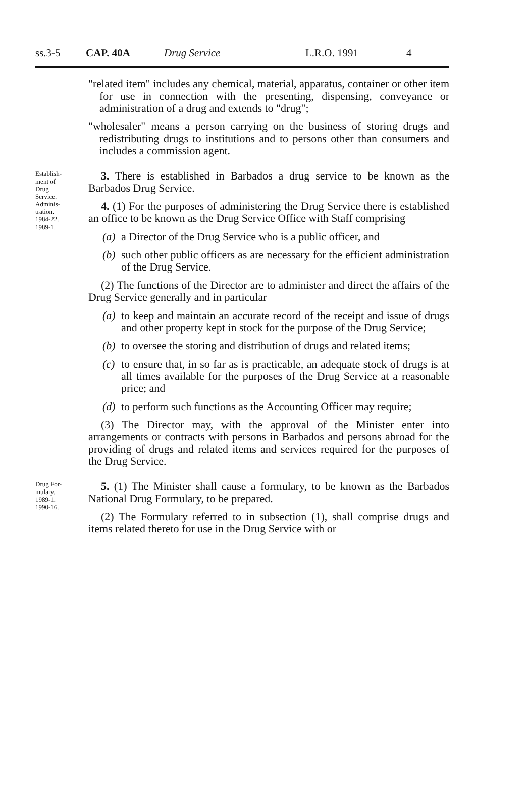ss.3-5 CAP. 40A Drug Service L.R.O. 1991 4
"related item" includes any chemical, material, apparatus, container or other item for use in connection with the presenting, dispensing, conveyance or administration of a drug and extends to "drug";
"wholesaler" means a person carrying on the business of storing drugs and redistributing drugs to institutions and to persons other than consumers and includes a commission agent.
Establish-
ment of
Drug
Service.
3. There is established in Barbados a drug service to be known as the Barbados Drug Service.
Adminis-
tration.
1984-22.
1989-1.
4. (1) For the purposes of administering the Drug Service there is established an office to be known as the Drug Service Office with Staff comprising
(a) a Director of the Drug Service who is a public officer, and
(b) such other public officers as are necessary for the efficient administration of the Drug Service.
(2) The functions of the Director are to administer and direct the affairs of the Drug Service generally and in particular
(a) to keep and maintain an accurate record of the receipt and issue of drugs and other property kept in stock for the purpose of the Drug Service;
(b) to oversee the storing and distribution of drugs and related items;
(c) to ensure that, in so far as is practicable, an adequate stock of drugs is at all times available for the purposes of the Drug Service at a reasonable price; and
(d) to perform such functions as the Accounting Officer may require;
(3) The Director may, with the approval of the Minister enter into arrangements or contracts with persons in Barbados and persons abroad for the providing of drugs and related items and services required for the purposes of the Drug Service.
Drug For-
mulary.
1989-1.
1990-16.
5. (1) The Minister shall cause a formulary, to be known as the Barbados National Drug Formulary, to be prepared.
(2) The Formulary referred to in subsection (1), shall comprise drugs and items related thereto for use in the Drug Service with or